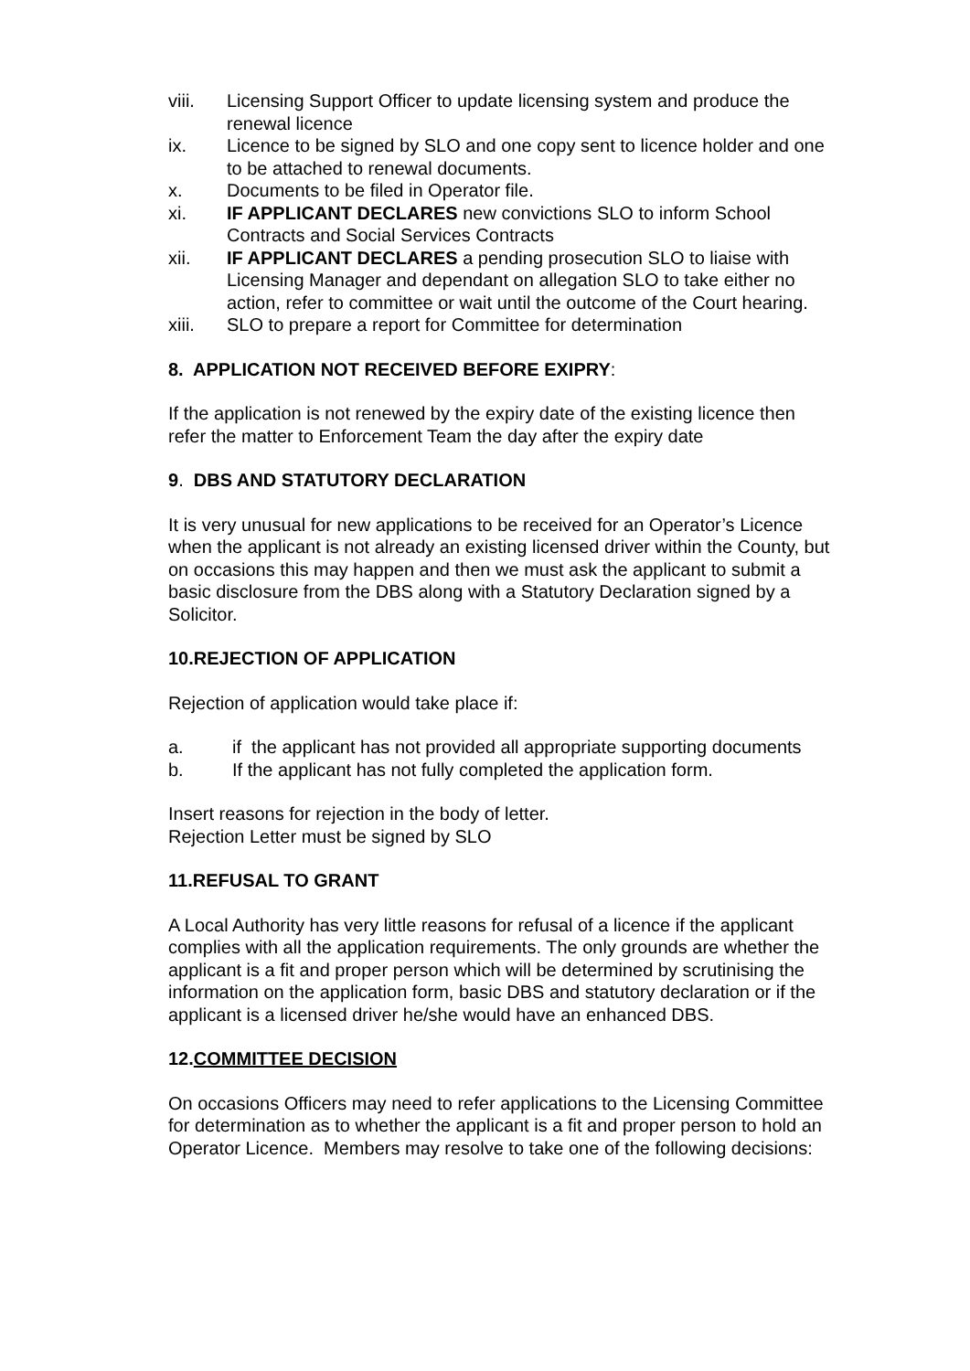viii. Licensing Support Officer to update licensing system and produce the renewal licence
ix. Licence to be signed by SLO and one copy sent to licence holder and one to be attached to renewal documents.
x. Documents to be filed in Operator file.
xi. IF APPLICANT DECLARES new convictions SLO to inform School Contracts and Social Services Contracts
xii. IF APPLICANT DECLARES a pending prosecution SLO to liaise with Licensing Manager and dependant on allegation SLO to take either no action, refer to committee or wait until the outcome of the Court hearing.
xiii. SLO to prepare a report for Committee for determination
8. APPLICATION NOT RECEIVED BEFORE EXIPRY:
If the application is not renewed by the expiry date of the existing licence then refer the matter to Enforcement Team the day after the expiry date
9. DBS AND STATUTORY DECLARATION
It is very unusual for new applications to be received for an Operator’s Licence when the applicant is not already an existing licensed driver within the County, but on occasions this may happen and then we must ask the applicant to submit a basic disclosure from the DBS along with a Statutory Declaration signed by a Solicitor.
10.REJECTION OF APPLICATION
Rejection of application would take place if:
a. if the applicant has not provided all appropriate supporting documents
b. If the applicant has not fully completed the application form.
Insert reasons for rejection in the body of letter.
Rejection Letter must be signed by SLO
11.REFUSAL TO GRANT
A Local Authority has very little reasons for refusal of a licence if the applicant complies with all the application requirements. The only grounds are whether the applicant is a fit and proper person which will be determined by scrutinising the information on the application form, basic DBS and statutory declaration or if the applicant is a licensed driver he/she would have an enhanced DBS.
12.COMMITTEE DECISION
On occasions Officers may need to refer applications to the Licensing Committee for determination as to whether the applicant is a fit and proper person to hold an Operator Licence. Members may resolve to take one of the following decisions: